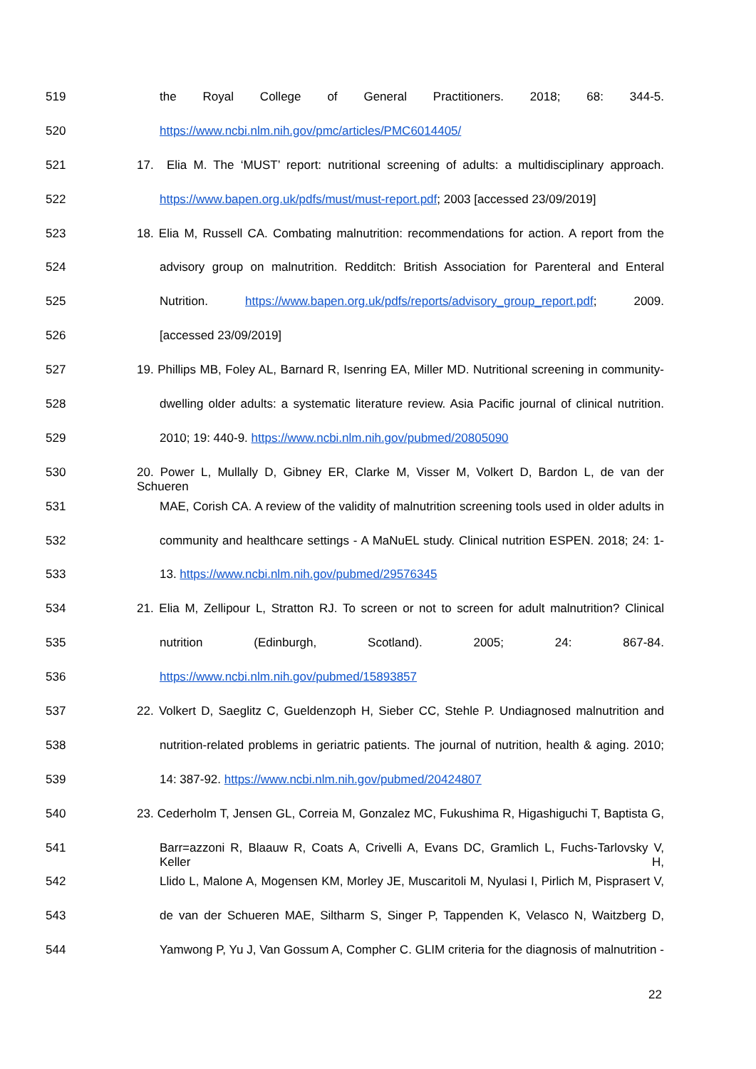519 the Royal College of General Practitioners. 2018; 68: 344-5.
520 https://www.ncbi.nlm.nih.gov/pmc/articles/PMC6014405/
521 17. Elia M. The ‘MUST’ report: nutritional screening of adults: a multidisciplinary approach.
522 https://www.bapen.org.uk/pdfs/must/must-report.pdf; 2003 [accessed 23/09/2019]
523 18. Elia M, Russell CA. Combating malnutrition: recommendations for action. A report from the
524 advisory group on malnutrition. Redditch: British Association for Parenteral and Enteral
525 Nutrition. https://www.bapen.org.uk/pdfs/reports/advisory_group_report.pdf; 2009.
526 [accessed 23/09/2019]
527 19. Phillips MB, Foley AL, Barnard R, Isenring EA, Miller MD. Nutritional screening in community-
528 dwelling older adults: a systematic literature review. Asia Pacific journal of clinical nutrition.
529 2010; 19: 440-9. https://www.ncbi.nlm.nih.gov/pubmed/20805090
530 20. Power L, Mullally D, Gibney ER, Clarke M, Visser M, Volkert D, Bardon L, de van der Schueren
531 MAE, Corish CA. A review of the validity of malnutrition screening tools used in older adults in
532 community and healthcare settings - A MaNuEL study. Clinical nutrition ESPEN. 2018; 24: 1-
533 13. https://www.ncbi.nlm.nih.gov/pubmed/29576345
534 21. Elia M, Zellipour L, Stratton RJ. To screen or not to screen for adult malnutrition? Clinical
535 nutrition (Edinburgh, Scotland). 2005; 24: 867-84.
536 https://www.ncbi.nlm.nih.gov/pubmed/15893857
537 22. Volkert D, Saeglitz C, Gueldenzoph H, Sieber CC, Stehle P. Undiagnosed malnutrition and
538 nutrition-related problems in geriatric patients. The journal of nutrition, health & aging. 2010;
539 14: 387-92. https://www.ncbi.nlm.nih.gov/pubmed/20424807
540 23. Cederholm T, Jensen GL, Correia M, Gonzalez MC, Fukushima R, Higashiguchi T, Baptista G,
541 Barr=azzoni R, Blaauw R, Coats A, Crivelli A, Evans DC, Gramlich L, Fuchs-Tarlovsky V, Keller H,
542 Llido L, Malone A, Mogensen KM, Morley JE, Muscaritoli M, Nyulasi I, Pirlich M, Pisprasert V,
543 de van der Schueren MAE, Siltharm S, Singer P, Tappenden K, Velasco N, Waitzberg D,
544 Yamwong P, Yu J, Van Gossum A, Compher C. GLIM criteria for the diagnosis of malnutrition -
22